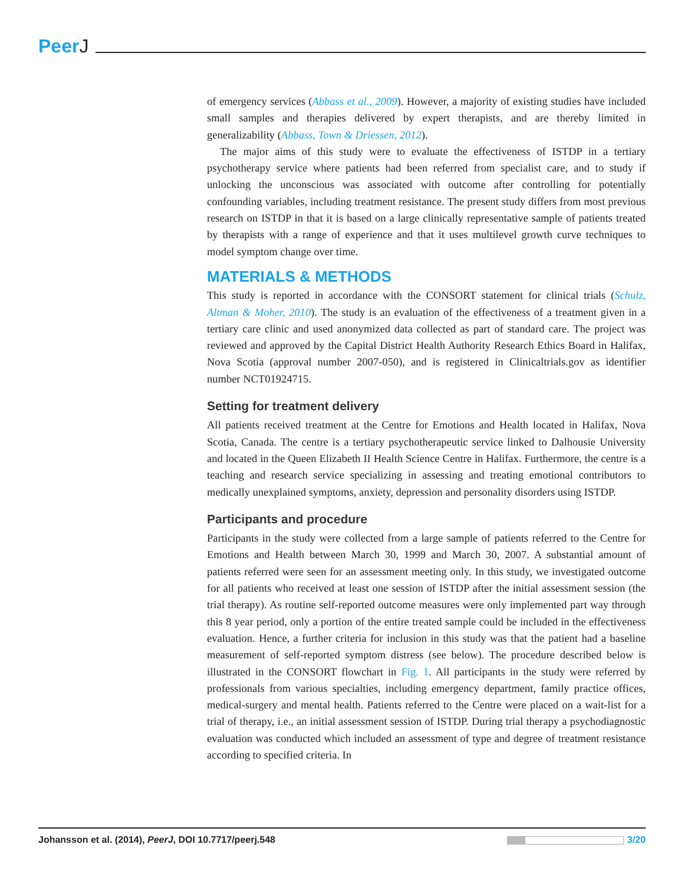PeerJ
of emergency services (Abbass et al., 2009). However, a majority of existing studies have included small samples and therapies delivered by expert therapists, and are thereby limited in generalizability (Abbass, Town & Driessen, 2012).
The major aims of this study were to evaluate the effectiveness of ISTDP in a tertiary psychotherapy service where patients had been referred from specialist care, and to study if unlocking the unconscious was associated with outcome after controlling for potentially confounding variables, including treatment resistance. The present study differs from most previous research on ISTDP in that it is based on a large clinically representative sample of patients treated by therapists with a range of experience and that it uses multilevel growth curve techniques to model symptom change over time.
MATERIALS & METHODS
This study is reported in accordance with the CONSORT statement for clinical trials (Schulz, Altman & Moher, 2010). The study is an evaluation of the effectiveness of a treatment given in a tertiary care clinic and used anonymized data collected as part of standard care. The project was reviewed and approved by the Capital District Health Authority Research Ethics Board in Halifax, Nova Scotia (approval number 2007-050), and is registered in Clinicaltrials.gov as identifier number NCT01924715.
Setting for treatment delivery
All patients received treatment at the Centre for Emotions and Health located in Halifax, Nova Scotia, Canada. The centre is a tertiary psychotherapeutic service linked to Dalhousie University and located in the Queen Elizabeth II Health Science Centre in Halifax. Furthermore, the centre is a teaching and research service specializing in assessing and treating emotional contributors to medically unexplained symptoms, anxiety, depression and personality disorders using ISTDP.
Participants and procedure
Participants in the study were collected from a large sample of patients referred to the Centre for Emotions and Health between March 30, 1999 and March 30, 2007. A substantial amount of patients referred were seen for an assessment meeting only. In this study, we investigated outcome for all patients who received at least one session of ISTDP after the initial assessment session (the trial therapy). As routine self-reported outcome measures were only implemented part way through this 8 year period, only a portion of the entire treated sample could be included in the effectiveness evaluation. Hence, a further criteria for inclusion in this study was that the patient had a baseline measurement of self-reported symptom distress (see below). The procedure described below is illustrated in the CONSORT flowchart in Fig. 1. All participants in the study were referred by professionals from various specialties, including emergency department, family practice offices, medical-surgery and mental health. Patients referred to the Centre were placed on a wait-list for a trial of therapy, i.e., an initial assessment session of ISTDP. During trial therapy a psychodiagnostic evaluation was conducted which included an assessment of type and degree of treatment resistance according to specified criteria. In
Johansson et al. (2014), PeerJ, DOI 10.7717/peerj.548
3/20